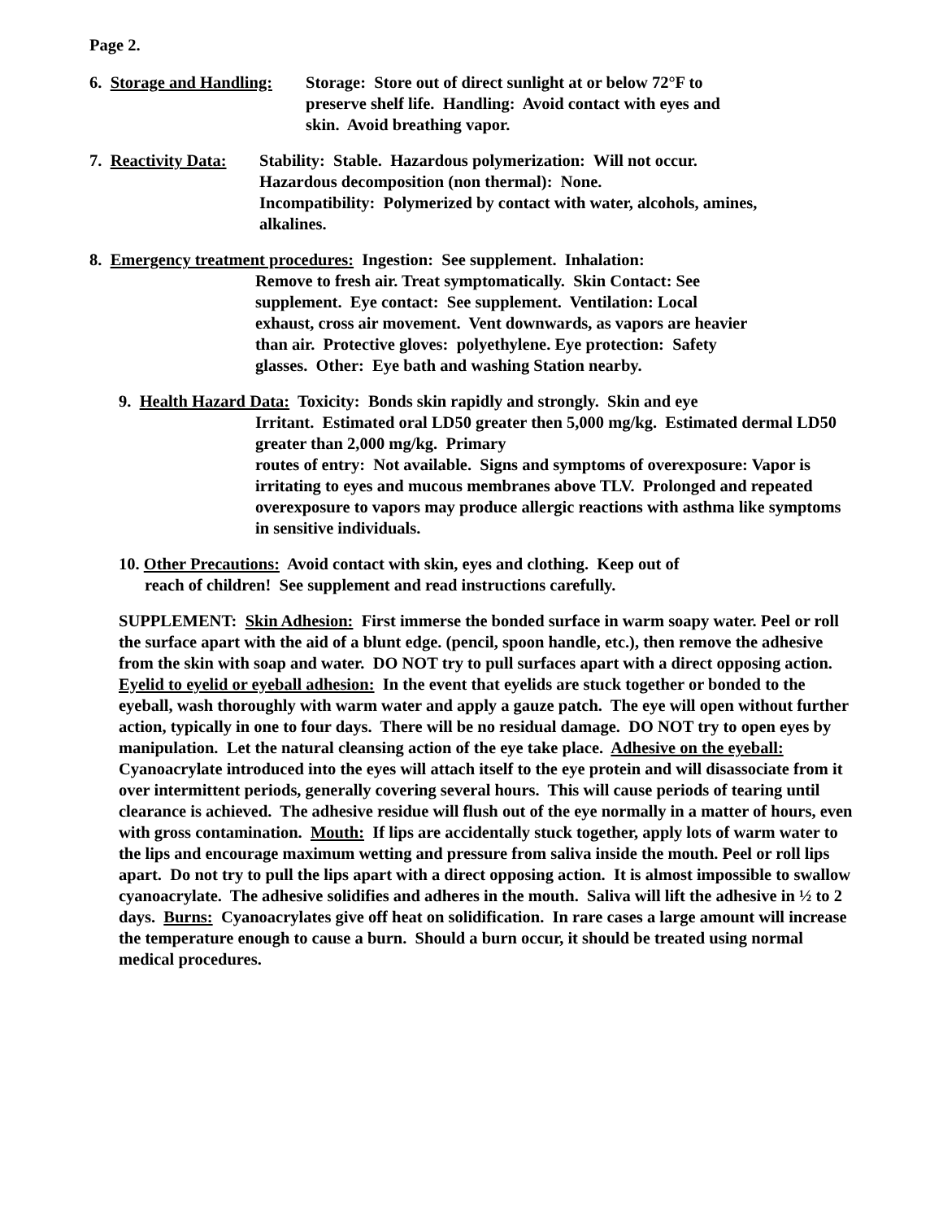Page 2.
6. Storage and Handling: Storage: Store out of direct sunlight at or below 72°F to preserve shelf life. Handling: Avoid contact with eyes and skin. Avoid breathing vapor.
7. Reactivity Data: Stability: Stable. Hazardous polymerization: Will not occur. Hazardous decomposition (non thermal): None.
Incompatibility: Polymerized by contact with water, alcohols, amines, alkalines.
8. Emergency treatment procedures: Ingestion: See supplement. Inhalation:
Remove to fresh air. Treat symptomatically. Skin Contact: See supplement. Eye contact: See supplement. Ventilation: Local exhaust, cross air movement. Vent downwards, as vapors are heavier than air. Protective gloves: polyethylene. Eye protection: Safety glasses. Other: Eye bath and washing Station nearby.
9. Health Hazard Data: Toxicity: Bonds skin rapidly and strongly. Skin and eye
Irritant. Estimated oral LD50 greater then 5,000 mg/kg. Estimated dermal LD50 greater than 2,000 mg/kg. Primary
routes of entry: Not available. Signs and symptoms of overexposure: Vapor is irritating to eyes and mucous membranes above TLV. Prolonged and repeated overexposure to vapors may produce allergic reactions with asthma like symptoms in sensitive individuals.
10. Other Precautions: Avoid contact with skin, eyes and clothing. Keep out of
reach of children! See supplement and read instructions carefully.
SUPPLEMENT: Skin Adhesion: First immerse the bonded surface in warm soapy water. Peel or roll the surface apart with the aid of a blunt edge. (pencil, spoon handle, etc.), then remove the adhesive from the skin with soap and water. DO NOT try to pull surfaces apart with a direct opposing action. Eyelid to eyelid or eyeball adhesion: In the event that eyelids are stuck together or bonded to the eyeball, wash thoroughly with warm water and apply a gauze patch. The eye will open without further action, typically in one to four days. There will be no residual damage. DO NOT try to open eyes by manipulation. Let the natural cleansing action of the eye take place. Adhesive on the eyeball: Cyanoacrylate introduced into the eyes will attach itself to the eye protein and will disassociate from it over intermittent periods, generally covering several hours. This will cause periods of tearing until clearance is achieved. The adhesive residue will flush out of the eye normally in a matter of hours, even with gross contamination. Mouth: If lips are accidentally stuck together, apply lots of warm water to the lips and encourage maximum wetting and pressure from saliva inside the mouth. Peel or roll lips apart. Do not try to pull the lips apart with a direct opposing action. It is almost impossible to swallow cyanoacrylate. The adhesive solidifies and adheres in the mouth. Saliva will lift the adhesive in ½ to 2 days. Burns: Cyanoacrylates give off heat on solidification. In rare cases a large amount will increase the temperature enough to cause a burn. Should a burn occur, it should be treated using normal medical procedures.